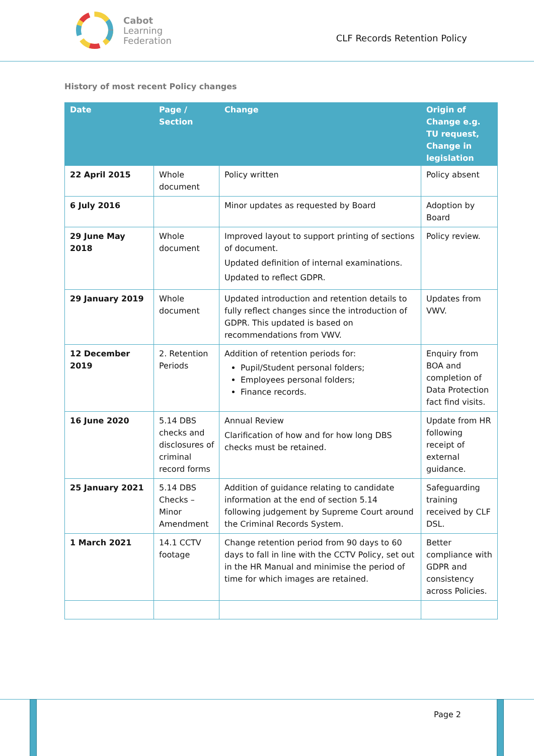Cabot
Learning
Federation
CLF Records Retention Policy
History of most recent Policy changes
| Date | Page / Section | Change | Origin of Change e.g. TU request, Change in legislation |
| --- | --- | --- | --- |
| 22 April 2015 | Whole document | Policy written | Policy absent |
| 6 July 2016 | | Minor updates as requested by Board | Adoption by Board |
| 29 June May 2018 | Whole document | Improved layout to support printing of sections of document. Updated definition of internal examinations. Updated to reflect GDPR. | Policy review. |
| 29 January 2019 | Whole document | Updated introduction and retention details to fully reflect changes since the introduction of GDPR. This updated is based on recommendations from VWV. | Updates from VWV. |
| 12 December 2019 | 2. Retention Periods | Addition of retention periods for: Pupil/Student personal folders; Employees personal folders; Finance records. | Enquiry from BOA and completion of Data Protection fact find visits. |
| 16 June 2020 | 5.14 DBS checks and disclosures of criminal record forms | Annual Review Clarification of how and for how long DBS checks must be retained. | Update from HR following receipt of external guidance. |
| 25 January 2021 | 5.14 DBS Checks – Minor Amendment | Addition of guidance relating to candidate information at the end of section 5.14 following judgement by Supreme Court around the Criminal Records System. | Safeguarding training received by CLF DSL. |
| 1 March 2021 | 14.1 CCTV footage | Change retention period from 90 days to 60 days to fall in line with the CCTV Policy, set out in the HR Manual and minimise the period of time for which images are retained. | Better compliance with GDPR and consistency across Policies. |
Page 2